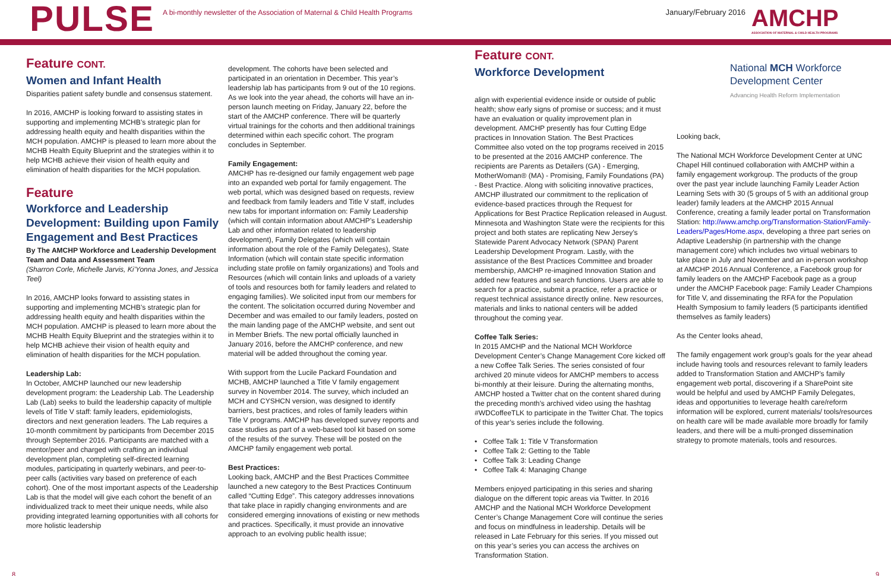PULSE
A bi-monthly newsletter of the Association of Maternal & Child Health Programs
January/February 2016
AMCHP
ASSOCIATION OF MATERNAL & CHILD HEALTH PROGRAMS
Feature CONT.
Women and Infant Health
Disparities patient safety bundle and consensus statement.
In 2016, AMCHP is looking forward to assisting states in supporting and implementing MCHB’s strategic plan for addressing health equity and health disparities within the MCH population. AMCHP is pleased to learn more about the MCHB Health Equity Blueprint and the strategies within it to help MCHB achieve their vision of health equity and elimination of health disparities for the MCH population.
Feature
Workforce and Leadership Development: Building upon Family Engagement and Best Practices
By The AMCHP Workforce and Leadership Development Team and Data and Assessment Team
(Sharron Corle, Michelle Jarvis, Ki’Yonna Jones, and Jessica Teel)
In 2016, AMCHP looks forward to assisting states in supporting and implementing MCHB’s strategic plan for addressing health equity and health disparities within the MCH population. AMCHP is pleased to learn more about the MCHB Health Equity Blueprint and the strategies within it to help MCHB achieve their vision of health equity and elimination of health disparities for the MCH population.
Leadership Lab:
In October, AMCHP launched our new leadership development program: the Leadership Lab. The Leadership Lab (Lab) seeks to build the leadership capacity of multiple levels of Title V staff: family leaders, epidemiologists, directors and next generation leaders. The Lab requires a 10-month commitment by participants from December 2015 through September 2016. Participants are matched with a mentor/peer and charged with crafting an individual development plan, completing self-directed learning modules, participating in quarterly webinars, and peer-to-peer calls (activities vary based on preference of each cohort). One of the most important aspects of the Leadership Lab is that the model will give each cohort the benefit of an individualized track to meet their unique needs, while also providing integrated learning opportunities with all cohorts for more holistic leadership
development. The cohorts have been selected and participated in an orientation in December. This year’s leadership lab has participants from 9 out of the 10 regions. As we look into the year ahead, the cohorts will have an in-person launch meeting on Friday, January 22, before the start of the AMCHP conference. There will be quarterly virtual trainings for the cohorts and then additional trainings determined within each specific cohort. The program concludes in September.
Family Engagement:
AMCHP has re-designed our family engagement web page into an expanded web portal for family engagement. The web portal, which was designed based on requests, review and feedback from family leaders and Title V staff, includes new tabs for important information on: Family Leadership (which will contain information about AMCHP’s Leadership Lab and other information related to leadership development), Family Delegates (which will contain information about the role of the Family Delegates), State Information (which will contain state specific information including state profile on family organizations) and Tools and Resources (which will contain links and uploads of a variety of tools and resources both for family leaders and related to engaging families). We solicited input from our members for the content. The solicitation occurred during November and December and was emailed to our family leaders, posted on the main landing page of the AMCHP website, and sent out in Member Briefs. The new portal officially launched in January 2016, before the AMCHP conference, and new material will be added throughout the coming year.
With support from the Lucile Packard Foundation and MCHB, AMCHP launched a Title V family engagement survey in November 2014. The survey, which included an MCH and CYSHCN version, was designed to identify barriers, best practices, and roles of family leaders within Title V programs. AMCHP has developed survey reports and case studies as part of a web-based tool kit based on some of the results of the survey. These will be posted on the AMCHP family engagement web portal.
Best Practices:
Looking back, AMCHP and the Best Practices Committee launched a new category to the Best Practices Continuum called “Cutting Edge”. This category addresses innovations that take place in rapidly changing environments and are considered emerging innovations of existing or new methods and practices. Specifically, it must provide an innovative approach to an evolving public health issue;
Feature CONT.
Workforce Development
align with experiential evidence inside or outside of public health; show early signs of promise or success; and it must have an evaluation or quality improvement plan in development. AMCHP presently has four Cutting Edge practices in Innovation Station. The Best Practices Committee also voted on the top programs received in 2015 to be presented at the 2016 AMCHP conference. The recipients are Parents as Detailers (GA) - Emerging, MotherWoman® (MA) - Promising, Family Foundations (PA) - Best Practice. Along with soliciting innovative practices, AMCHP illustrated our commitment to the replication of evidence-based practices through the Request for Applications for Best Practice Replication released in August. Minnesota and Washington State were the recipients for this project and both states are replicating New Jersey’s Statewide Parent Advocacy Network (SPAN) Parent Leadership Development Program. Lastly, with the assistance of the Best Practices Committee and broader membership, AMCHP re-imagined Innovation Station and added new features and search functions. Users are able to search for a practice, submit a practice, refer a practice or request technical assistance directly online. New resources, materials and links to national centers will be added throughout the coming year.
Coffee Talk Series:
In 2015 AMCHP and the National MCH Workforce Development Center’s Change Management Core kicked off a new Coffee Talk Series. The series consisted of four archived 20 minute videos for AMCHP members to access bi-monthly at their leisure. During the alternating months, AMCHP hosted a Twitter chat on the content shared during the preceding month’s archived video using the hashtag #WDCoffeeTLK to participate in the Twitter Chat. The topics of this year’s series include the following.
• Coffee Talk 1: Title V Transformation
• Coffee Talk 2: Getting to the Table
• Coffee Talk 3: Leading Change
• Coffee Talk 4: Managing Change
Members enjoyed participating in this series and sharing dialogue on the different topic areas via Twitter. In 2016 AMCHP and the National MCH Workforce Development Center’s Change Management Core will continue the series and focus on mindfulness in leadership. Details will be released in Late February for this series. If you missed out on this year’s series you can access the archives on Transformation Station.
National MCH Workforce Development Center
Advancing Health Reform Implementation
Looking back,
The National MCH Workforce Development Center at UNC Chapel Hill continued collaboration with AMCHP within a family engagement workgroup. The products of the group over the past year include launching Family Leader Action Learning Sets with 30 (5 groups of 5 with an additional group leader) family leaders at the AMCHP 2015 Annual Conference, creating a family leader portal on Transformation Station: http://www.amchp.org/Transformation-Station/Family-Leaders/Pages/Home.aspx, developing a three part series on Adaptive Leadership (in partnership with the change management core) which includes two virtual webinars to take place in July and November and an in-person workshop at AMCHP 2016 Annual Conference, a Facebook group for family leaders on the AMCHP Facebook page as a group under the AMCHP Facebook page: Family Leader Champions for Title V, and disseminating the RFA for the Population Health Symposium to family leaders (5 participants identified themselves as family leaders)
As the Center looks ahead,
The family engagement work group’s goals for the year ahead include having tools and resources relevant to family leaders added to Transformation Station and AMCHP’s family engagement web portal, discovering if a SharePoint site would be helpful and used by AMCHP Family Delegates, ideas and opportunities to leverage health care/reform information will be explored, current materials/ tools/resources on health care will be made available more broadly for family leaders, and there will be a multi-pronged dissemination strategy to promote materials, tools and resources.
8 9